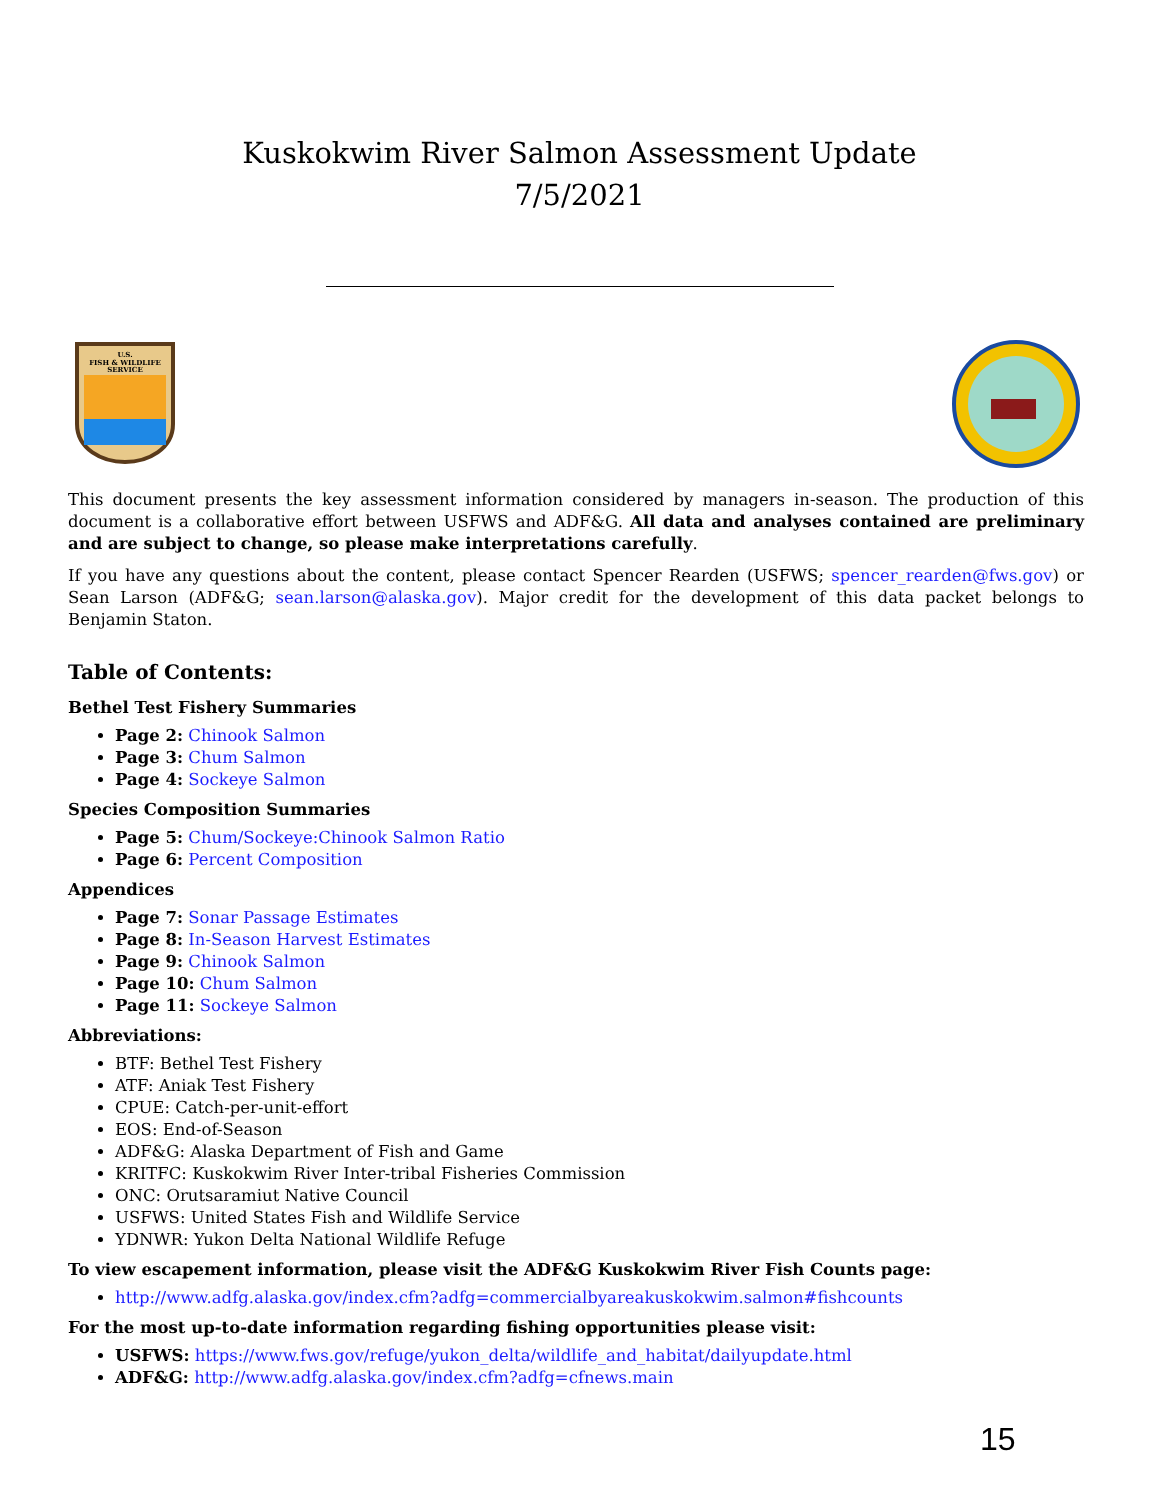Kuskokwim River Salmon Assessment Update
7/5/2021
U.S.
FISH & WILDLIFE
SERVICE
This document presents the key assessment information considered by managers in-season. The production of this document is a collaborative effort between USFWS and ADF&G. All data and analyses contained are preliminary and are subject to change, so please make interpretations carefully.
If you have any questions about the content, please contact Spencer Rearden (USFWS; spencer_rearden@fws.gov) or Sean Larson (ADF&G; sean.larson@alaska.gov). Major credit for the development of this data packet belongs to Benjamin Staton.
Table of Contents:
Bethel Test Fishery Summaries
Page 2: Chinook Salmon
Page 3: Chum Salmon
Page 4: Sockeye Salmon
Species Composition Summaries
Page 5: Chum/Sockeye:Chinook Salmon Ratio
Page 6: Percent Composition
Appendices
Page 7: Sonar Passage Estimates
Page 8: In-Season Harvest Estimates
Page 9: Chinook Salmon
Page 10: Chum Salmon
Page 11: Sockeye Salmon
Abbreviations:
BTF: Bethel Test Fishery
ATF: Aniak Test Fishery
CPUE: Catch-per-unit-effort
EOS: End-of-Season
ADF&G: Alaska Department of Fish and Game
KRITFC: Kuskokwim River Inter-tribal Fisheries Commission
ONC: Orutsaramiut Native Council
USFWS: United States Fish and Wildlife Service
YDNWR: Yukon Delta National Wildlife Refuge
To view escapement information, please visit the ADF&G Kuskokwim River Fish Counts page:
http://www.adfg.alaska.gov/index.cfm?adfg=commercialbyareakuskokwim.salmon#fishcounts
For the most up-to-date information regarding fishing opportunities please visit:
USFWS: https://www.fws.gov/refuge/yukon_delta/wildlife_and_habitat/dailyupdate.html
ADF&G: http://www.adfg.alaska.gov/index.cfm?adfg=cfnews.main
15